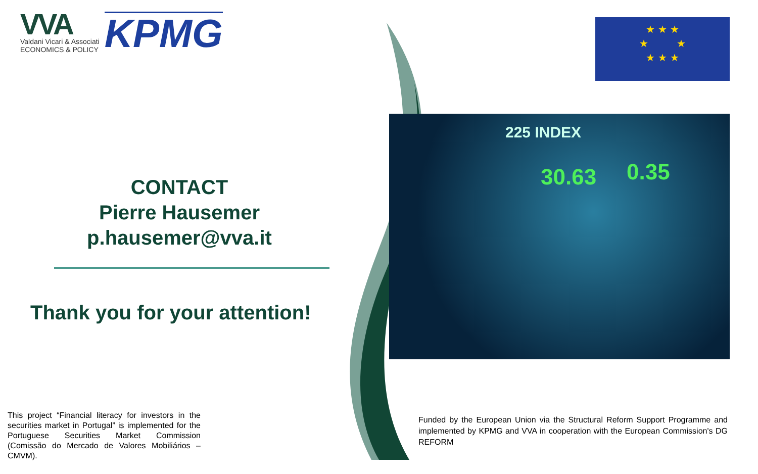VVA
Valdani Vicari & Associati
ECONOMICS & POLICY
KPMG
CONTACT
Pierre Hausemer
p.hausemer@vva.it
Thank you for your attention!
This project “Financial literacy for investors in the securities market in Portugal” is implemented for the Portuguese Securities Market Commission (Comissão do Mercado de Valores Mobiliários – CMVM).
★ ★ ★
★ ★
★ ★ ★
30.63 0.35
225 INDEX
Funded by the European Union via the Structural Reform Support Programme and implemented by KPMG and VVA in cooperation with the European Commission's DG REFORM